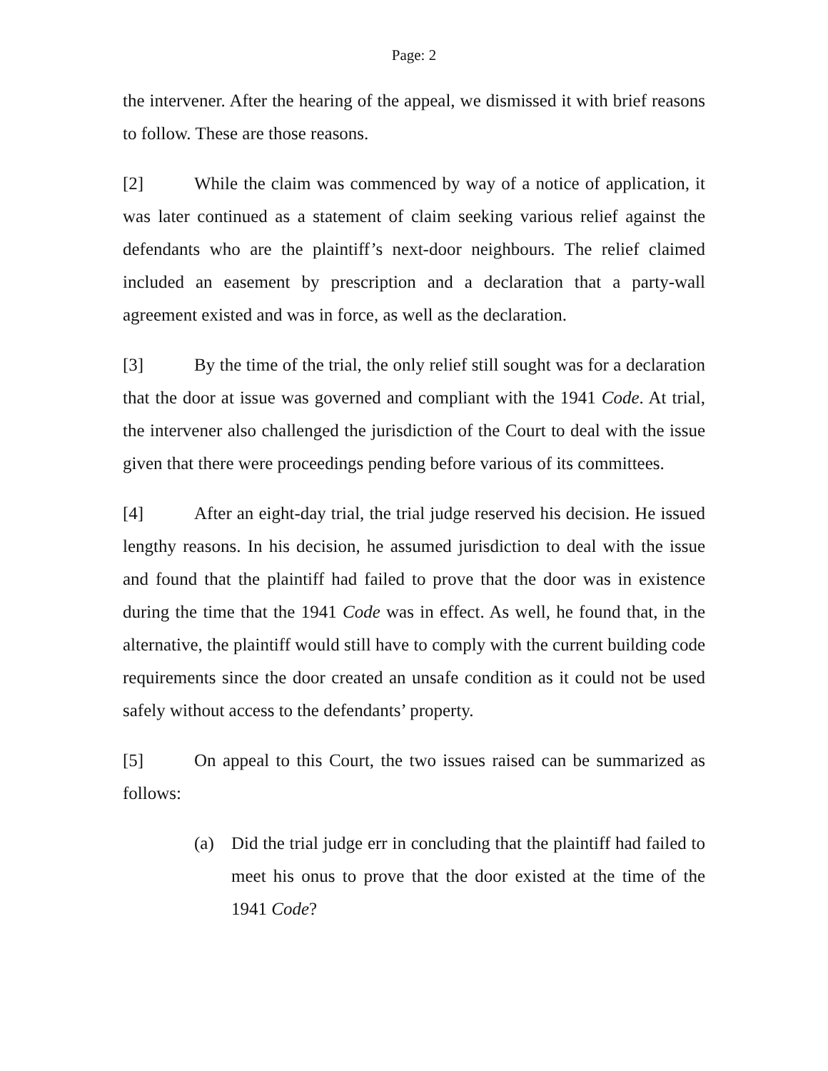Page: 2
the intervener. After the hearing of the appeal, we dismissed it with brief reasons to follow. These are those reasons.
[2] While the claim was commenced by way of a notice of application, it was later continued as a statement of claim seeking various relief against the defendants who are the plaintiff’s next-door neighbours. The relief claimed included an easement by prescription and a declaration that a party-wall agreement existed and was in force, as well as the declaration.
[3] By the time of the trial, the only relief still sought was for a declaration that the door at issue was governed and compliant with the 1941 Code. At trial, the intervener also challenged the jurisdiction of the Court to deal with the issue given that there were proceedings pending before various of its committees.
[4] After an eight-day trial, the trial judge reserved his decision. He issued lengthy reasons. In his decision, he assumed jurisdiction to deal with the issue and found that the plaintiff had failed to prove that the door was in existence during the time that the 1941 Code was in effect. As well, he found that, in the alternative, the plaintiff would still have to comply with the current building code requirements since the door created an unsafe condition as it could not be used safely without access to the defendants’ property.
[5] On appeal to this Court, the two issues raised can be summarized as follows:
(a) Did the trial judge err in concluding that the plaintiff had failed to meet his onus to prove that the door existed at the time of the 1941 Code?